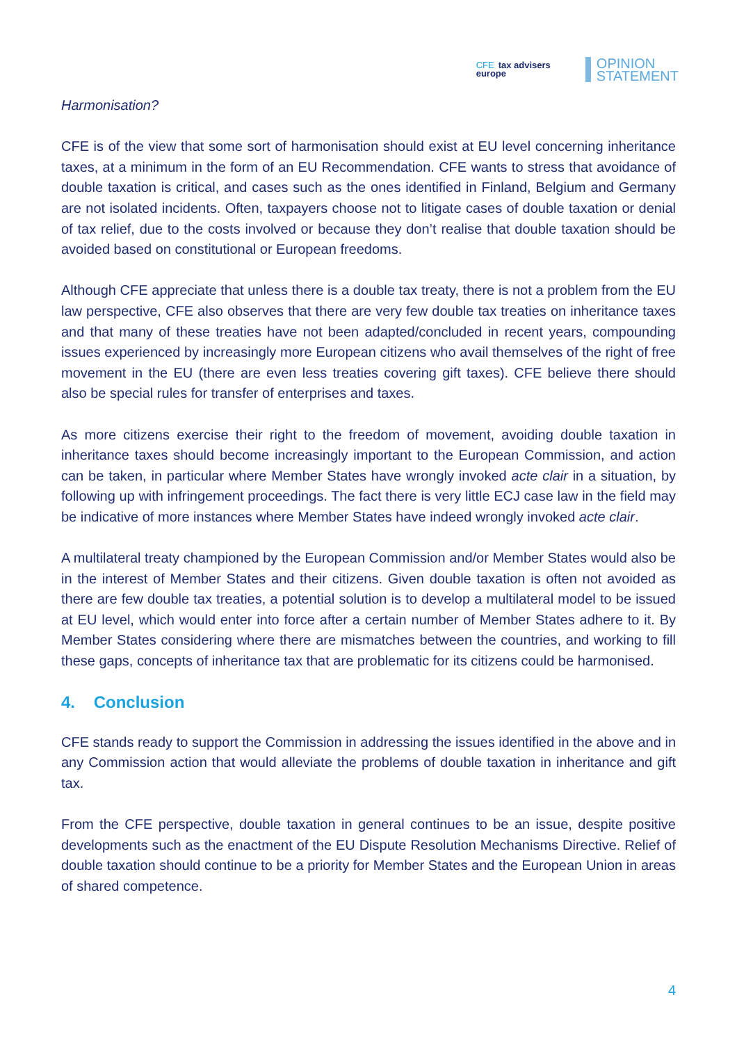CFE tax advisers
europe
OPINION
STATEMENT
Harmonisation?
CFE is of the view that some sort of harmonisation should exist at EU level concerning inheritance taxes, at a minimum in the form of an EU Recommendation. CFE wants to stress that avoidance of double taxation is critical, and cases such as the ones identified in Finland, Belgium and Germany are not isolated incidents. Often, taxpayers choose not to litigate cases of double taxation or denial of tax relief, due to the costs involved or because they don’t realise that double taxation should be avoided based on constitutional or European freedoms.
Although CFE appreciate that unless there is a double tax treaty, there is not a problem from the EU law perspective, CFE also observes that there are very few double tax treaties on inheritance taxes and that many of these treaties have not been adapted/concluded in recent years, compounding issues experienced by increasingly more European citizens who avail themselves of the right of free movement in the EU (there are even less treaties covering gift taxes). CFE believe there should also be special rules for transfer of enterprises and taxes.
As more citizens exercise their right to the freedom of movement, avoiding double taxation in inheritance taxes should become increasingly important to the European Commission, and action can be taken, in particular where Member States have wrongly invoked acte clair in a situation, by following up with infringement proceedings. The fact there is very little ECJ case law in the field may be indicative of more instances where Member States have indeed wrongly invoked acte clair.
A multilateral treaty championed by the European Commission and/or Member States would also be in the interest of Member States and their citizens. Given double taxation is often not avoided as there are few double tax treaties, a potential solution is to develop a multilateral model to be issued at EU level, which would enter into force after a certain number of Member States adhere to it. By Member States considering where there are mismatches between the countries, and working to fill these gaps, concepts of inheritance tax that are problematic for its citizens could be harmonised.
4. Conclusion
CFE stands ready to support the Commission in addressing the issues identified in the above and in any Commission action that would alleviate the problems of double taxation in inheritance and gift tax.
From the CFE perspective, double taxation in general continues to be an issue, despite positive developments such as the enactment of the EU Dispute Resolution Mechanisms Directive. Relief of double taxation should continue to be a priority for Member States and the European Union in areas of shared competence.
4